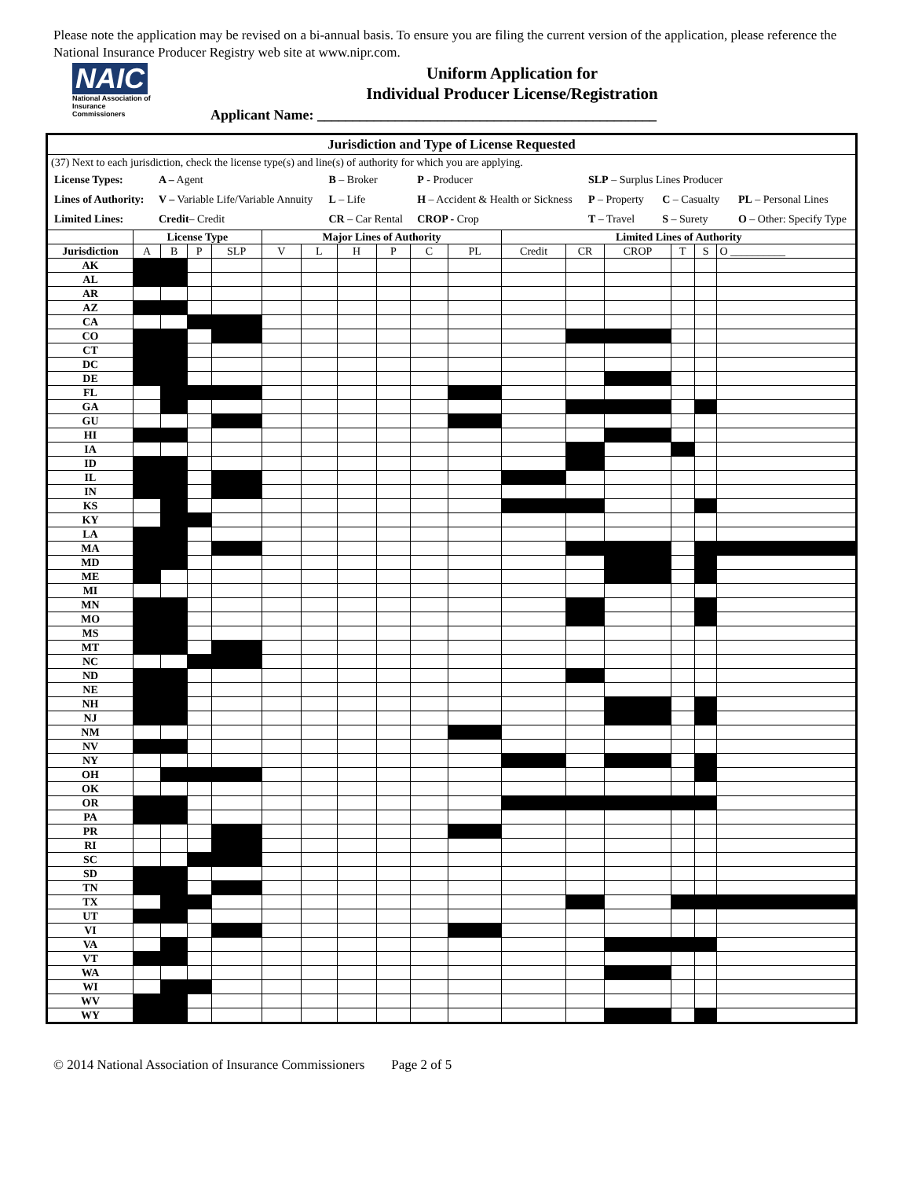Please note the application may be revised on a bi-annual basis. To ensure you are filing the current version of the application, please reference the National Insurance Producer Registry web site at www.nipr.com.
NAIC
National Association of Insurance Commissioners
Uniform Application for
Individual Producer License/Registration
Applicant Name: ________________________________________________
| Jurisdiction and Type of License Requested | | | | | | | | | | | | | | | | |
| --- | --- | --- | --- | --- | --- | --- | --- | --- | --- | --- | --- | --- | --- | --- | --- | --- |
| (37) Next to each jurisdiction, check the license type(s) and line(s) of authority for which you are applying. / License Types: / A – Agent / B – Broker / P - Producer / SLP – Surplus Lines Producer / / / / Lines of Authority: / V – Variable Life/Variable Annuity / L – Life / H – Accident & Health or Sickness / P – Property / C – Casualty / PL – Personal Lines / / Limited Lines: / Credit – Credit / CR – Car Rental / CROP - Crop / T – Travel / S – Surety / O – Other: Specify Type / | | | | | | | | | | | | | | | | |
| | License Type | | | | Major Lines of Authority | | | | | | Limited Lines of Authority | | | | | |
| Jurisdiction | A | B | P | SLP | V | L | H | P | C | PL | Credit | CR | CROP | T | S | O __________ |
| AK | | | | | | | | | | | | | | | | |
| AL | | | | | | | | | | | | | | | | |
| AR | | | | | | | | | | | | | | | | |
| AZ | | | | | | | | | | | | | | | | |
| CA | | | | | | | | | | | | | | | | |
| CO | | | | | | | | | | | | | | | | |
| CT | | | | | | | | | | | | | | | | |
| DC | | | | | | | | | | | | | | | | |
| DE | | | | | | | | | | | | | | | | |
| FL | | | | | | | | | | | | | | | | |
| GA | | | | | | | | | | | | | | | | |
| GU | | | | | | | | | | | | | | | | |
| HI | | | | | | | | | | | | | | | | |
| IA | | | | | | | | | | | | | | | | |
| ID | | | | | | | | | | | | | | | | |
| IL | | | | | | | | | | | | | | | | |
| IN | | | | | | | | | | | | | | | | |
| KS | | | | | | | | | | | | | | | | |
| KY | | | | | | | | | | | | | | | | |
| LA | | | | | | | | | | | | | | | | |
| MA | | | | | | | | | | | | | | | | |
| MD | | | | | | | | | | | | | | | | |
| ME | | | | | | | | | | | | | | | | |
| MI | | | | | | | | | | | | | | | | |
| MN | | | | | | | | | | | | | | | | |
| MO | | | | | | | | | | | | | | | | |
| MS | | | | | | | | | | | | | | | | |
| MT | | | | | | | | | | | | | | | | |
| NC | | | | | | | | | | | | | | | | |
| ND | | | | | | | | | | | | | | | | |
| NE | | | | | | | | | | | | | | | | |
| NH | | | | | | | | | | | | | | | | |
| NJ | | | | | | | | | | | | | | | | |
| NM | | | | | | | | | | | | | | | | |
| NV | | | | | | | | | | | | | | | | |
| NY | | | | | | | | | | | | | | | | |
| OH | | | | | | | | | | | | | | | | |
| OK | | | | | | | | | | | | | | | | |
| OR | | | | | | | | | | | | | | | | |
| PA | | | | | | | | | | | | | | | | |
| PR | | | | | | | | | | | | | | | | |
| RI | | | | | | | | | | | | | | | | |
| SC | | | | | | | | | | | | | | | | |
| SD | | | | | | | | | | | | | | | | |
| TN | | | | | | | | | | | | | | | | |
| TX | | | | | | | | | | | | | | | | |
| UT | | | | | | | | | | | | | | | | |
| VI | | | | | | | | | | | | | | | | |
| VA | | | | | | | | | | | | | | | | |
| VT | | | | | | | | | | | | | | | | |
| WA | | | | | | | | | | | | | | | | |
| WI | | | | | | | | | | | | | | | | |
| WV | | | | | | | | | | | | | | | | |
| WY | | | | | | | | | | | | | | | | |
© 2014 National Association of Insurance Commissioners Page 2 of 5